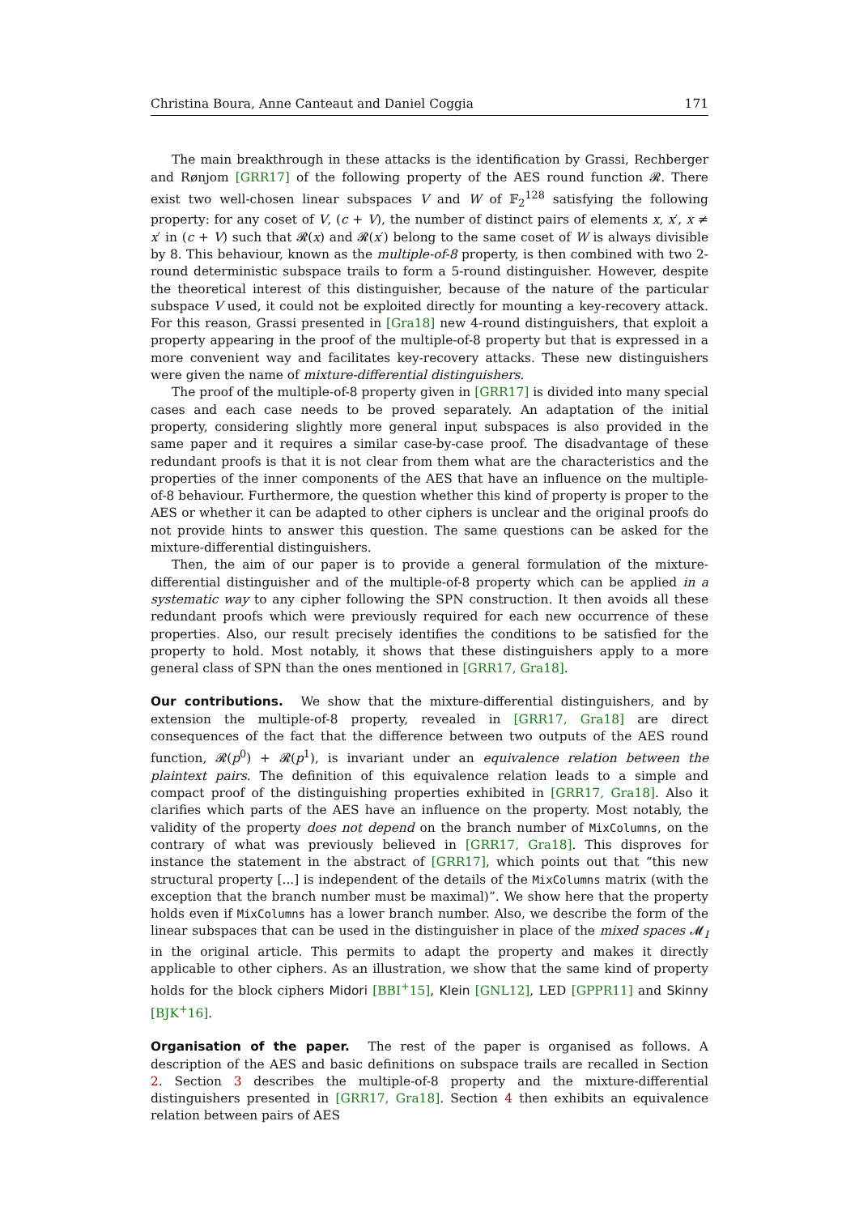Christina Boura, Anne Canteaut and Daniel Coggia 171
The main breakthrough in these attacks is the identification by Grassi, Rechberger and Rønjom [GRR17] of the following property of the AES round function 𝓡. There exist two well-chosen linear subspaces V and W of 𝔽<sub>2</sub><sup>128</sup> satisfying the following property: for any coset of V, (c + V), the number of distinct pairs of elements x, x′, x ≠ x′ in (c + V) such that 𝓡(x) and 𝓡(x′) belong to the same coset of W is always divisible by 8. This behaviour, known as the multiple-of-8 property, is then combined with two 2-round deterministic subspace trails to form a 5-round distinguisher. However, despite the theoretical interest of this distinguisher, because of the nature of the particular subspace V used, it could not be exploited directly for mounting a key-recovery attack. For this reason, Grassi presented in [Gra18] new 4-round distinguishers, that exploit a property appearing in the proof of the multiple-of-8 property but that is expressed in a more convenient way and facilitates key-recovery attacks. These new distinguishers were given the name of mixture-differential distinguishers.
The proof of the multiple-of-8 property given in [GRR17] is divided into many special cases and each case needs to be proved separately. An adaptation of the initial property, considering slightly more general input subspaces is also provided in the same paper and it requires a similar case-by-case proof. The disadvantage of these redundant proofs is that it is not clear from them what are the characteristics and the properties of the inner components of the AES that have an influence on the multiple-of-8 behaviour. Furthermore, the question whether this kind of property is proper to the AES or whether it can be adapted to other ciphers is unclear and the original proofs do not provide hints to answer this question. The same questions can be asked for the mixture-differential distinguishers.
Then, the aim of our paper is to provide a general formulation of the mixture-differential distinguisher and of the multiple-of-8 property which can be applied in a systematic way to any cipher following the SPN construction. It then avoids all these redundant proofs which were previously required for each new occurrence of these properties. Also, our result precisely identifies the conditions to be satisfied for the property to hold. Most notably, it shows that these distinguishers apply to a more general class of SPN than the ones mentioned in [GRR17, Gra18].
Our contributions. We show that the mixture-differential distinguishers, and by extension the multiple-of-8 property, revealed in [GRR17, Gra18] are direct consequences of the fact that the difference between two outputs of the AES round function, 𝓡(p<sup>0</sup>) + 𝓡(p<sup>1</sup>), is invariant under an equivalence relation between the plaintext pairs. The definition of this equivalence relation leads to a simple and compact proof of the distinguishing properties exhibited in [GRR17, Gra18]. Also it clarifies which parts of the AES have an influence on the property. Most notably, the validity of the property does not depend on the branch number of MixColumns, on the contrary of what was previously believed in [GRR17, Gra18]. This disproves for instance the statement in the abstract of [GRR17], which points out that “this new structural property [...] is independent of the details of the MixColumns matrix (with the exception that the branch number must be maximal)”. We show here that the property holds even if MixColumns has a lower branch number. Also, we describe the form of the linear subspaces that can be used in the distinguisher in place of the mixed spaces 𝓜<sub>I</sub> in the original article. This permits to adapt the property and makes it directly applicable to other ciphers. As an illustration, we show that the same kind of property holds for the block ciphers Midori [BBI<sup>+</sup>15], Klein [GNL12], LED [GPPR11] and Skinny [BJK<sup>+</sup>16].
Organisation of the paper. The rest of the paper is organised as follows. A description of the AES and basic definitions on subspace trails are recalled in Section 2. Section 3 describes the multiple-of-8 property and the mixture-differential distinguishers presented in [GRR17, Gra18]. Section 4 then exhibits an equivalence relation between pairs of AES